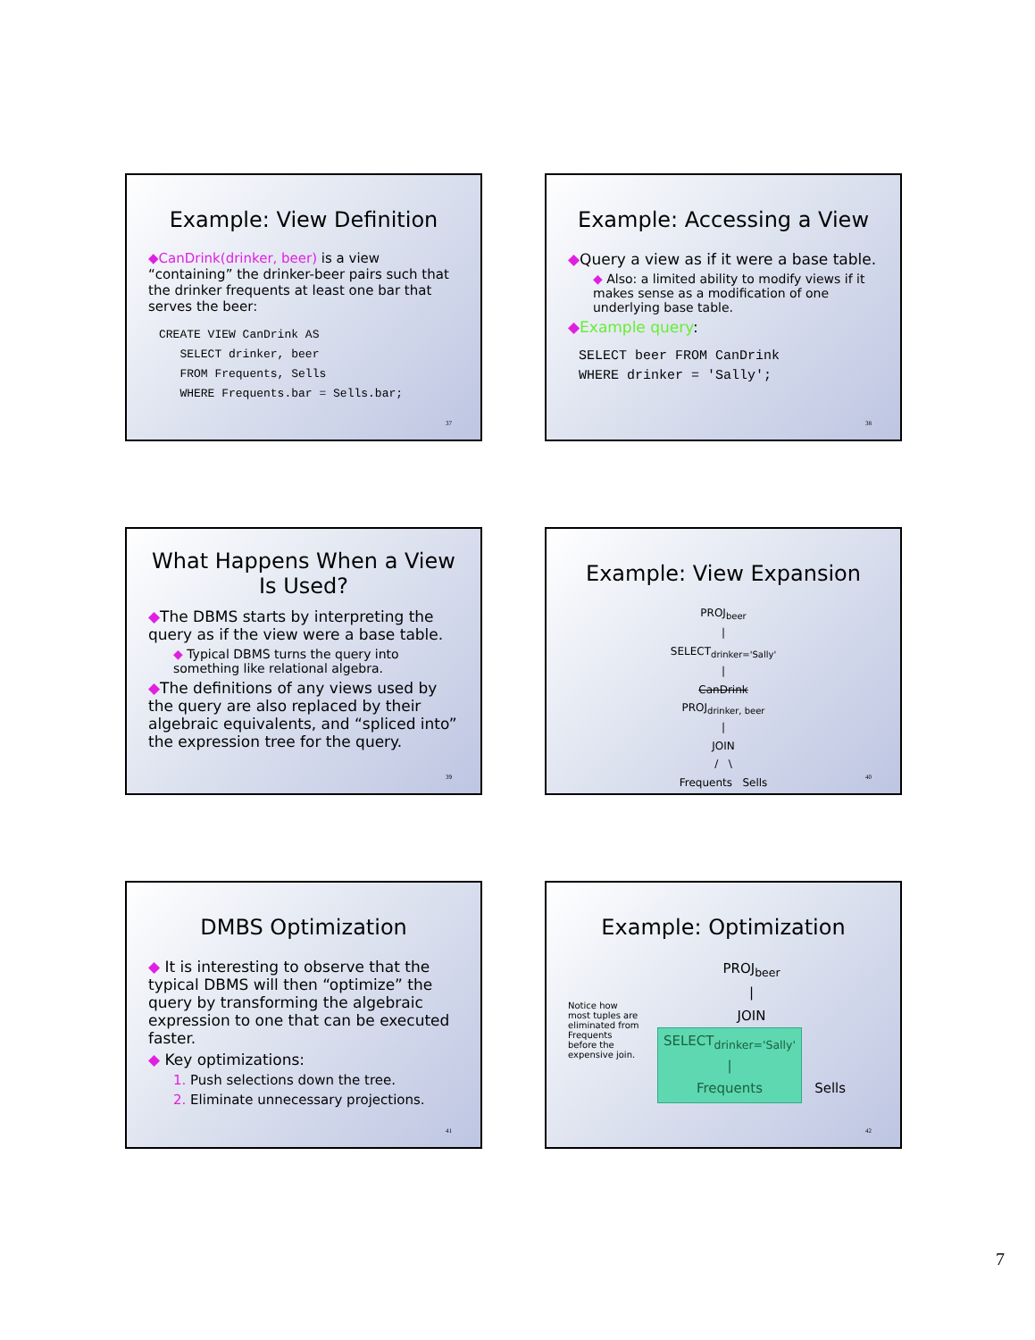Example: View Definition
◆CanDrink(drinker, beer) is a view “containing” the drinker-beer pairs such that the drinker frequents at least one bar that serves the beer:
CREATE VIEW CanDrink AS
   SELECT drinker, beer
   FROM Frequents, Sells
   WHERE Frequents.bar = Sells.bar;
37
Example: Accessing a View
◆Query a view as if it were a base table.
◆ Also: a limited ability to modify views if it makes sense as a modification of one underlying base table.
◆Example query:
SELECT beer FROM CanDrink
WHERE drinker = 'Sally';
38
What Happens When a View Is Used?
◆The DBMS starts by interpreting the query as if the view were a base table.
◆ Typical DBMS turns the query into something like relational algebra.
◆The definitions of any views used by the query are also replaced by their algebraic equivalents, and “spliced into” the expression tree for the query.
39
Example: View Expansion
PROJ<sub>beer</sub>
|
SELECT<sub>drinker='Sally'</sub>
|
CanDrink
PROJ<sub>drinker, beer</sub>
|
JOIN
/ \
Frequents Sells
40
DMBS Optimization
◆ It is interesting to observe that the typical DBMS will then “optimize” the query by transforming the algebraic expression to one that can be executed faster.
◆ Key optimizations:
1. Push selections down the tree.
2. Eliminate unnecessary projections.
41
Example: Optimization
Notice how most tuples are eliminated from Frequents before the expensive join.
PROJ<sub>beer</sub>
|
JOIN
SELECT<sub>drinker='Sally'</sub>
|
Frequents Sells
42
7